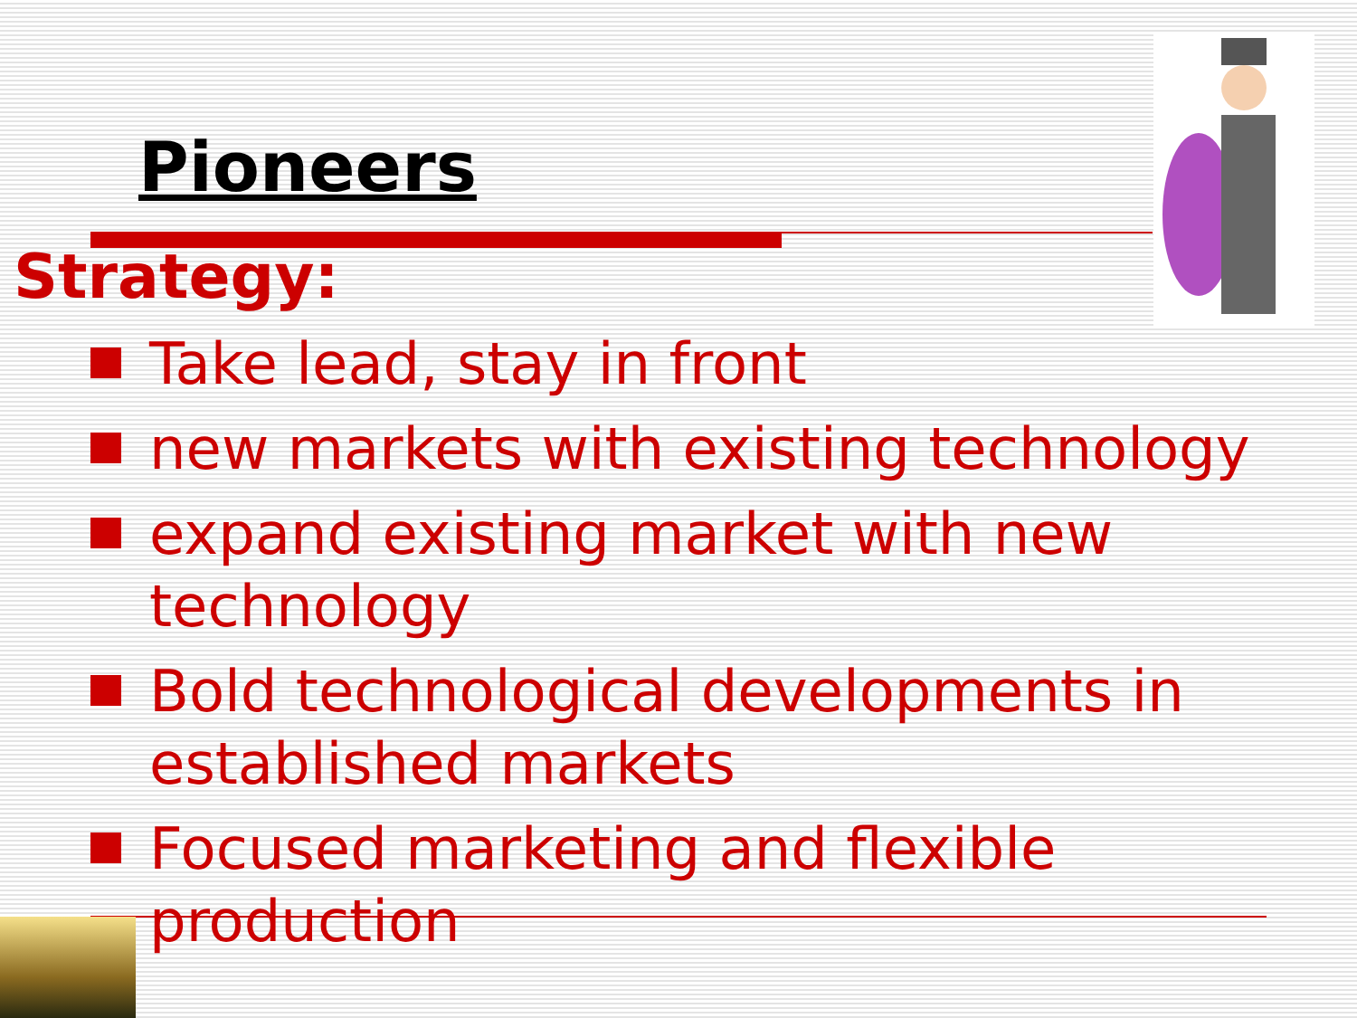Pioneers
Strategy:
Take lead, stay in front
new markets with existing technology
expand existing market with new technology
Bold technological developments in established markets
Focused marketing and flexible production